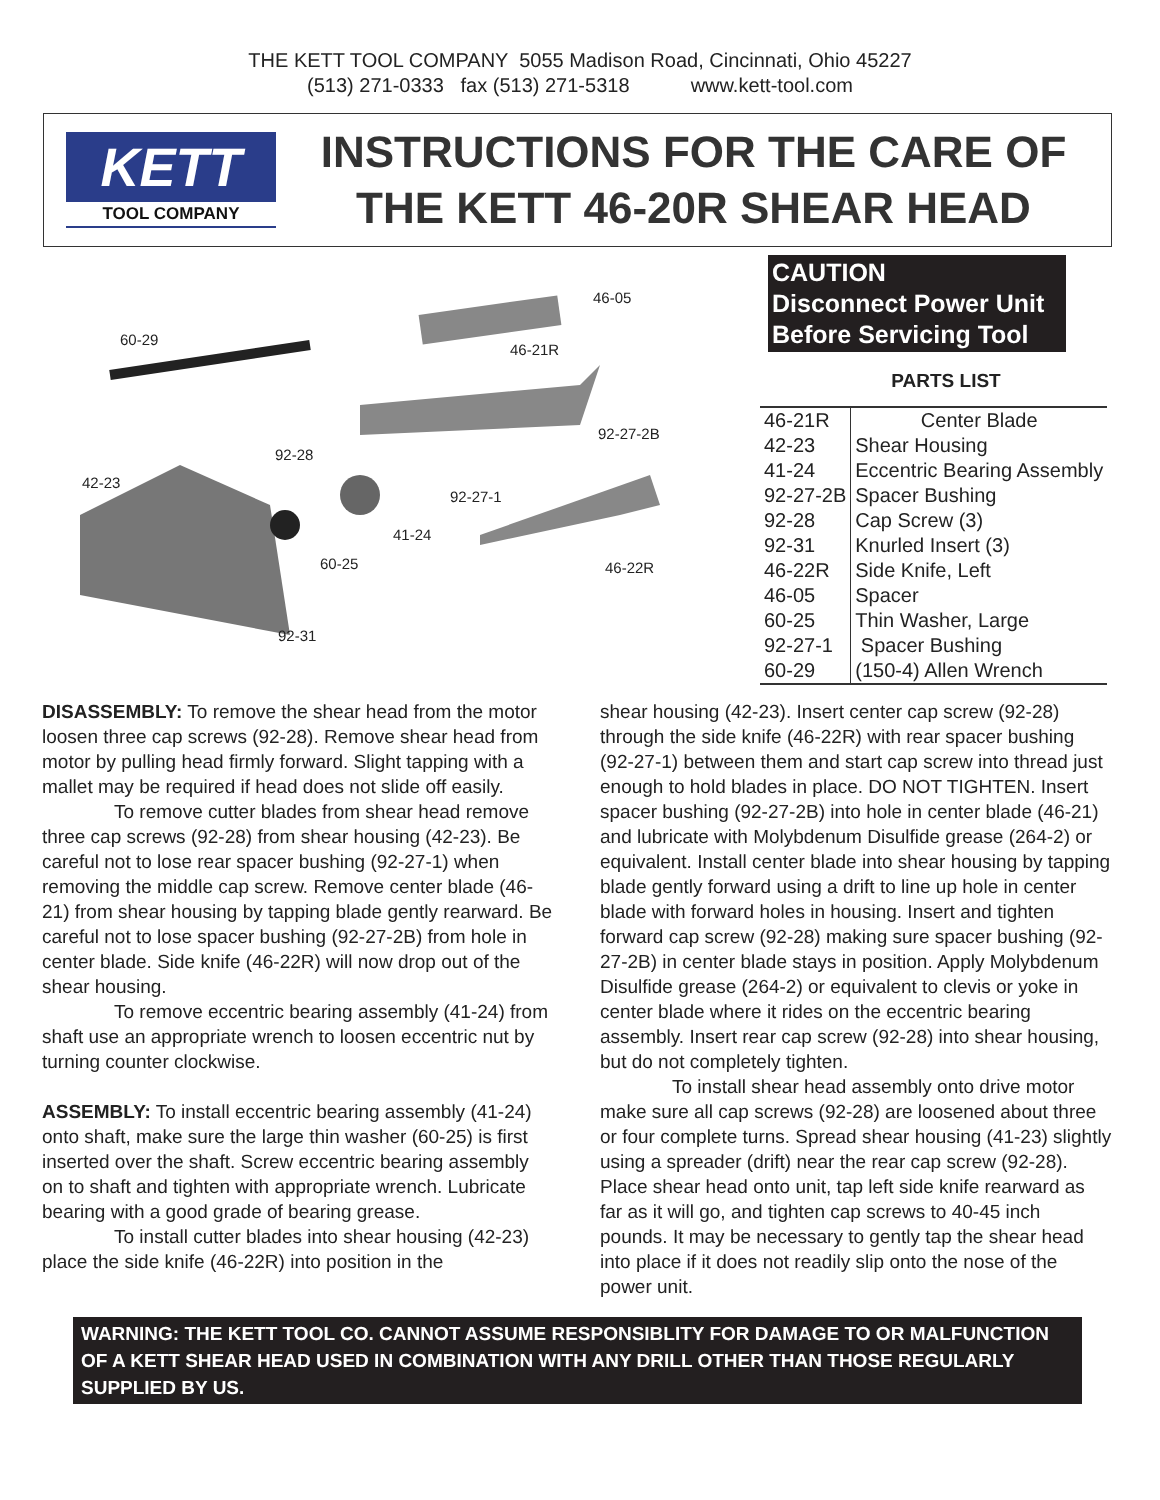THE KETT TOOL COMPANY 5055 Madison Road, Cincinnati, Ohio 45227
(513) 271-0333 fax (513) 271-5318 www.kett-tool.com
KETT
TOOL COMPANY
INSTRUCTIONS FOR THE CARE OF
THE KETT 46-20R SHEAR HEAD
60-29
46-05
46-21R
92-27-2B
92-28
42-23
92-27-1
41-24
60-25 46-22R
92-31
CAUTION
Disconnect Power Unit
Before Servicing Tool
PARTS LIST
| 46-21R | Center Blade |
| 42-23 | Shear Housing |
| 41-24 | Eccentric Bearing Assembly |
| 92-27-2B | Spacer Bushing |
| 92-28 | Cap Screw (3) |
| 92-31 | Knurled Insert (3) |
| 46-22R | Side Knife, Left |
| 46-05 | Spacer |
| 60-25 | Thin Washer, Large |
| 92-27-1 | Spacer Bushing |
| 60-29 | (150-4) Allen Wrench |
DISASSEMBLY: To remove the shear head from the motor loosen three cap screws (92-28). Remove shear head from motor by pulling head firmly forward. Slight tapping with a mallet may be required if head does not slide off easily.
To remove cutter blades from shear head remove three cap screws (92-28) from shear housing (42-23). Be careful not to lose rear spacer bushing (92-27-1) when removing the middle cap screw. Remove center blade (46-21) from shear housing by tapping blade gently rearward. Be careful not to lose spacer bushing (92-27-2B) from hole in center blade. Side knife (46-22R) will now drop out of the shear housing.
To remove eccentric bearing assembly (41-24) from shaft use an appropriate wrench to loosen eccentric nut by turning counter clockwise.
ASSEMBLY: To install eccentric bearing assembly (41-24) onto shaft, make sure the large thin washer (60-25) is first inserted over the shaft. Screw eccentric bearing assembly on to shaft and tighten with appropriate wrench. Lubricate bearing with a good grade of bearing grease.
To install cutter blades into shear housing (42-23) place the side knife (46-22R) into position in the
shear housing (42-23). Insert center cap screw (92-28) through the side knife (46-22R) with rear spacer bushing (92-27-1) between them and start cap screw into thread just enough to hold blades in place. DO NOT TIGHTEN. Insert spacer bushing (92-27-2B) into hole in center blade (46-21) and lubricate with Molybdenum Disulfide grease (264-2) or equivalent. Install center blade into shear housing by tapping blade gently forward using a drift to line up hole in center blade with forward holes in housing. Insert and tighten forward cap screw (92-28) making sure spacer bushing (92-27-2B) in center blade stays in position. Apply Molybdenum Disulfide grease (264-2) or equivalent to clevis or yoke in center blade where it rides on the eccentric bearing assembly. Insert rear cap screw (92-28) into shear housing, but do not completely tighten.
To install shear head assembly onto drive motor make sure all cap screws (92-28) are loosened about three or four complete turns. Spread shear housing (41-23) slightly using a spreader (drift) near the rear cap screw (92-28). Place shear head onto unit, tap left side knife rearward as far as it will go, and tighten cap screws to 40-45 inch pounds. It may be necessary to gently tap the shear head into place if it does not readily slip onto the nose of the power unit.
WARNING: THE KETT TOOL CO. CANNOT ASSUME RESPONSIBLITY FOR DAMAGE TO OR MALFUNCTION OF A KETT SHEAR HEAD USED IN COMBINATION WITH ANY DRILL OTHER THAN THOSE REGULARLY SUPPLIED BY US.